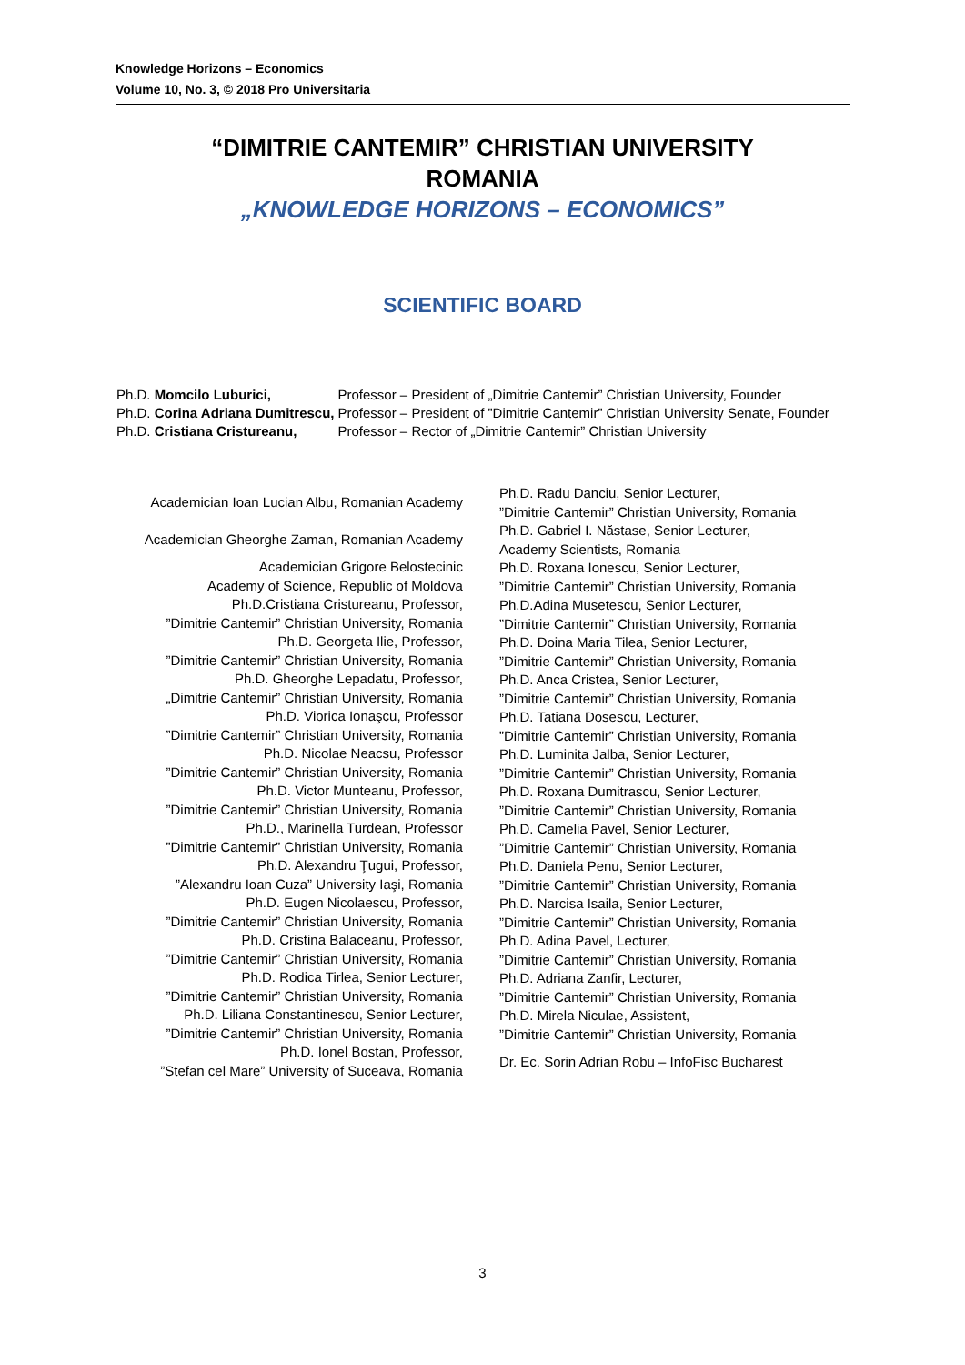Knowledge Horizons – Economics
Volume 10, No. 3, © 2018 Pro Universitaria
“DIMITRIE CANTEMIR” CHRISTIAN UNIVERSITY
ROMANIA
„KNOWLEDGE HORIZONS – ECONOMICS”
SCIENTIFIC BOARD
| Ph.D. Momcilo Luburici, | Professor – President of „Dimitrie Cantemir” Christian University, Founder |
| Ph.D. Corina Adriana Dumitrescu, | Professor – President of ”Dimitrie Cantemir” Christian University Senate, Founder |
| Ph.D. Cristiana Cristureanu, | Professor – Rector of „Dimitrie Cantemir” Christian University |
Academician Ioan Lucian Albu, Romanian Academy
Academician Gheorghe Zaman, Romanian Academy
Academician Grigore Belostecinic
Academy of Science, Republic of Moldova
Ph.D.Cristiana Cristureanu, Professor,
”Dimitrie Cantemir” Christian University, Romania
Ph.D. Georgeta Ilie, Professor,
”Dimitrie Cantemir” Christian University, Romania
Ph.D. Gheorghe Lepadatu, Professor,
„Dimitrie Cantemir” Christian University, Romania
Ph.D. Viorica Ionaşcu, Professor
”Dimitrie Cantemir” Christian University, Romania
Ph.D. Nicolae Neacsu, Professor
”Dimitrie Cantemir” Christian University, Romania
Ph.D. Victor Munteanu, Professor,
”Dimitrie Cantemir” Christian University, Romania
Ph.D., Marinella Turdean, Professor
”Dimitrie Cantemir” Christian University, Romania
Ph.D. Alexandru Ţugui, Professor,
”Alexandru Ioan Cuza” University Iaşi, Romania
Ph.D. Eugen Nicolaescu, Professor,
”Dimitrie Cantemir” Christian University, Romania
Ph.D. Cristina Balaceanu, Professor,
”Dimitrie Cantemir” Christian University, Romania
Ph.D. Rodica Tirlea, Senior Lecturer,
”Dimitrie Cantemir” Christian University, Romania
Ph.D. Liliana Constantinescu, Senior Lecturer,
”Dimitrie Cantemir” Christian University, Romania
Ph.D. Ionel Bostan, Professor,
”Stefan cel Mare” University of Suceava, Romania
Ph.D. Radu Danciu, Senior Lecturer,
”Dimitrie Cantemir” Christian University, Romania
Ph.D. Gabriel I. Năstase, Senior Lecturer,
Academy Scientists, Romania
Ph.D. Roxana Ionescu, Senior Lecturer,
”Dimitrie Cantemir” Christian University, Romania
Ph.D.Adina Musetescu, Senior Lecturer,
”Dimitrie Cantemir” Christian University, Romania
Ph.D. Doina Maria Tilea, Senior Lecturer,
”Dimitrie Cantemir” Christian University, Romania
Ph.D. Anca Cristea, Senior Lecturer,
”Dimitrie Cantemir” Christian University, Romania
Ph.D. Tatiana Dosescu, Lecturer,
”Dimitrie Cantemir” Christian University, Romania
Ph.D. Luminita Jalba, Senior Lecturer,
”Dimitrie Cantemir” Christian University, Romania
Ph.D. Roxana Dumitrascu, Senior Lecturer,
”Dimitrie Cantemir” Christian University, Romania
Ph.D. Camelia Pavel, Senior Lecturer,
”Dimitrie Cantemir” Christian University, Romania
Ph.D. Daniela Penu, Senior Lecturer,
”Dimitrie Cantemir” Christian University, Romania
Ph.D. Narcisa Isaila, Senior Lecturer,
”Dimitrie Cantemir” Christian University, Romania
Ph.D. Adina Pavel, Lecturer,
”Dimitrie Cantemir” Christian University, Romania
Ph.D. Adriana Zanfir, Lecturer,
”Dimitrie Cantemir” Christian University, Romania
Ph.D. Mirela Niculae, Assistent,
”Dimitrie Cantemir” Christian University, Romania
Dr. Ec. Sorin Adrian Robu – InfoFisc Bucharest
3